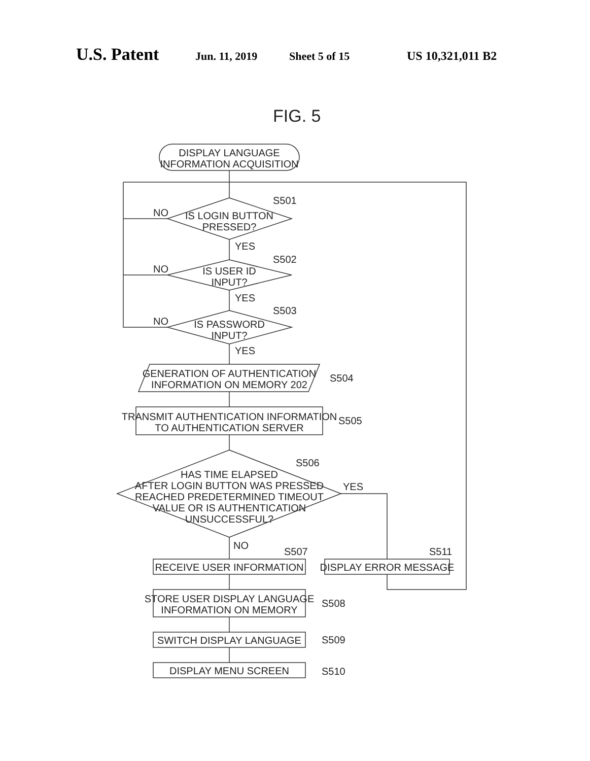U.S. Patent Jun. 11, 2019 Sheet 5 of 15 US 10,321,011 B2
FIG. 5
DISPLAY LANGUAGE
INFORMATION ACQUISITION
IS LOGIN BUTTON
PRESSED?
S501
NO
YES
IS USER ID
INPUT?
S502
NO
YES
IS PASSWORD
INPUT?
S503
NO
YES
GENERATION OF AUTHENTICATION
INFORMATION ON MEMORY 202
S504
TRANSMIT AUTHENTICATION INFORMATION
TO AUTHENTICATION SERVER
S505
HAS TIME ELAPSED
AFTER LOGIN BUTTON WAS PRESSED
REACHED PREDETERMINED TIMEOUT
VALUE OR IS AUTHENTICATION
UNSUCCESSFUL?
S506
YES
NO
RECEIVE USER INFORMATION
S507
DISPLAY ERROR MESSAGE
S511
STORE USER DISPLAY LANGUAGE
INFORMATION ON MEMORY
S508
SWITCH DISPLAY LANGUAGE
S509
DISPLAY MENU SCREEN
S510